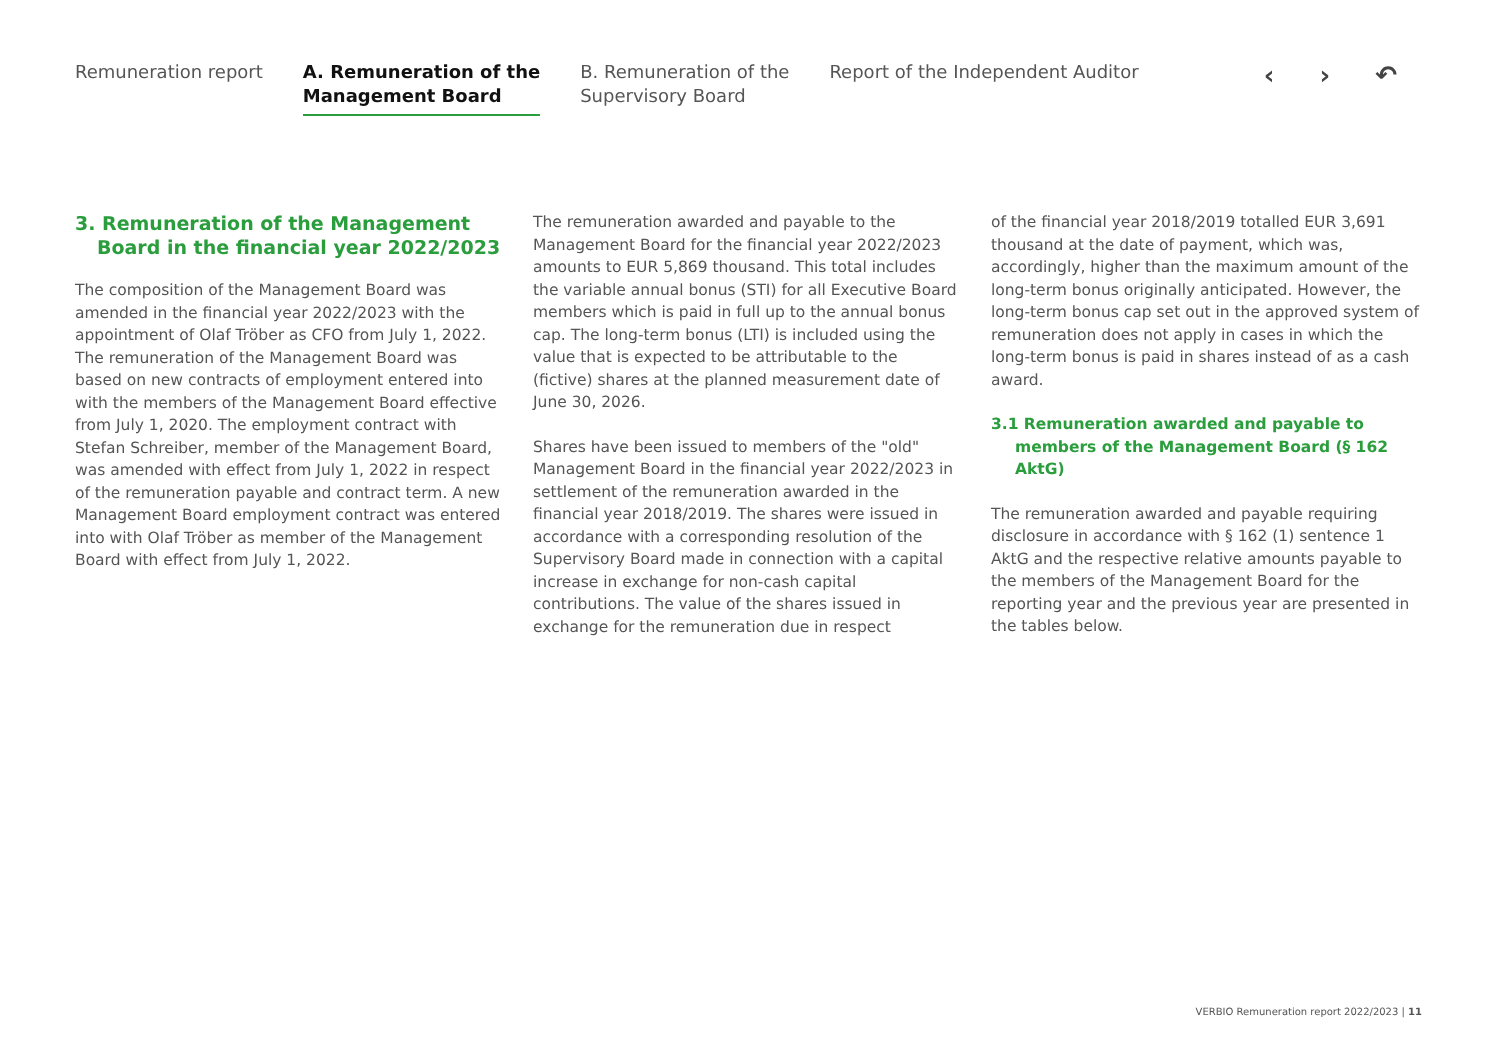Remuneration report A. Remuneration of the
Management Board
B. Remuneration of the
Supervisory Board
Report of the Independent Auditor
‹ › ↶
3. Remuneration of the Management Board in the financial year 2022/2023
The composition of the Management Board was amended in the financial year 2022/2023 with the appointment of Olaf Tröber as CFO from July 1, 2022. The remuneration of the Management Board was based on new contracts of employment entered into with the members of the Management Board effective from July 1, 2020. The employment contract with Stefan Schreiber, member of the Management Board, was amended with effect from July 1, 2022 in respect of the remuneration payable and contract term. A new Management Board employment contract was entered into with Olaf Tröber as member of the Management Board with effect from July 1, 2022.
The remuneration awarded and payable to the Management Board for the financial year 2022/2023 amounts to EUR 5,869 thousand. This total includes the variable annual bonus (STI) for all Executive Board members which is paid in full up to the annual bonus cap. The long-term bonus (LTI) is included using the value that is expected to be attributable to the (fictive) shares at the planned measurement date of June 30, 2026.
Shares have been issued to members of the "old" Management Board in the financial year 2022/2023 in settlement of the remuneration awarded in the financial year 2018/2019. The shares were issued in accordance with a corresponding resolution of the Supervisory Board made in connection with a capital increase in exchange for non-cash capital contributions. The value of the shares issued in exchange for the remuneration due in respect
of the financial year 2018/2019 totalled EUR 3,691 thousand at the date of payment, which was, accordingly, higher than the maximum amount of the long-term bonus originally anticipated. However, the long-term bonus cap set out in the approved system of remuneration does not apply in cases in which the long-term bonus is paid in shares instead of as a cash award.
3.1 Remuneration awarded and payable to members of the Management Board (§ 162 AktG)
The remuneration awarded and payable requiring disclosure in accordance with § 162 (1) sentence 1 AktG and the respective relative amounts payable to the members of the Management Board for the reporting year and the previous year are presented in the tables below.
VERBIO Remuneration report 2022/2023 | 11